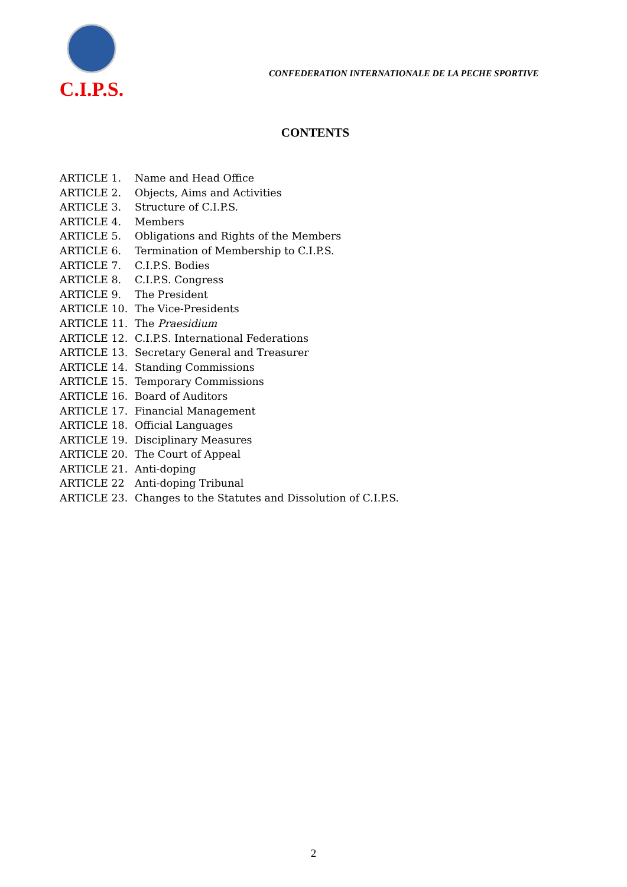C.I.P.S.
CONFEDERATION INTERNATIONALE DE LA PECHE SPORTIVE
CONTENTS
ARTICLE 1. Name and Head Office
ARTICLE 2. Objects, Aims and Activities
ARTICLE 3. Structure of C.I.P.S.
ARTICLE 4. Members
ARTICLE 5. Obligations and Rights of the Members
ARTICLE 6. Termination of Membership to C.I.P.S.
ARTICLE 7. C.I.P.S. Bodies
ARTICLE 8. C.I.P.S. Congress
ARTICLE 9. The President
ARTICLE 10. The Vice-Presidents
ARTICLE 11. The Praesidium
ARTICLE 12. C.I.P.S. International Federations
ARTICLE 13. Secretary General and Treasurer
ARTICLE 14. Standing Commissions
ARTICLE 15. Temporary Commissions
ARTICLE 16. Board of Auditors
ARTICLE 17. Financial Management
ARTICLE 18. Official Languages
ARTICLE 19. Disciplinary Measures
ARTICLE 20. The Court of Appeal
ARTICLE 21. Anti-doping
ARTICLE 22 Anti-doping Tribunal
ARTICLE 23. Changes to the Statutes and Dissolution of C.I.P.S.
2